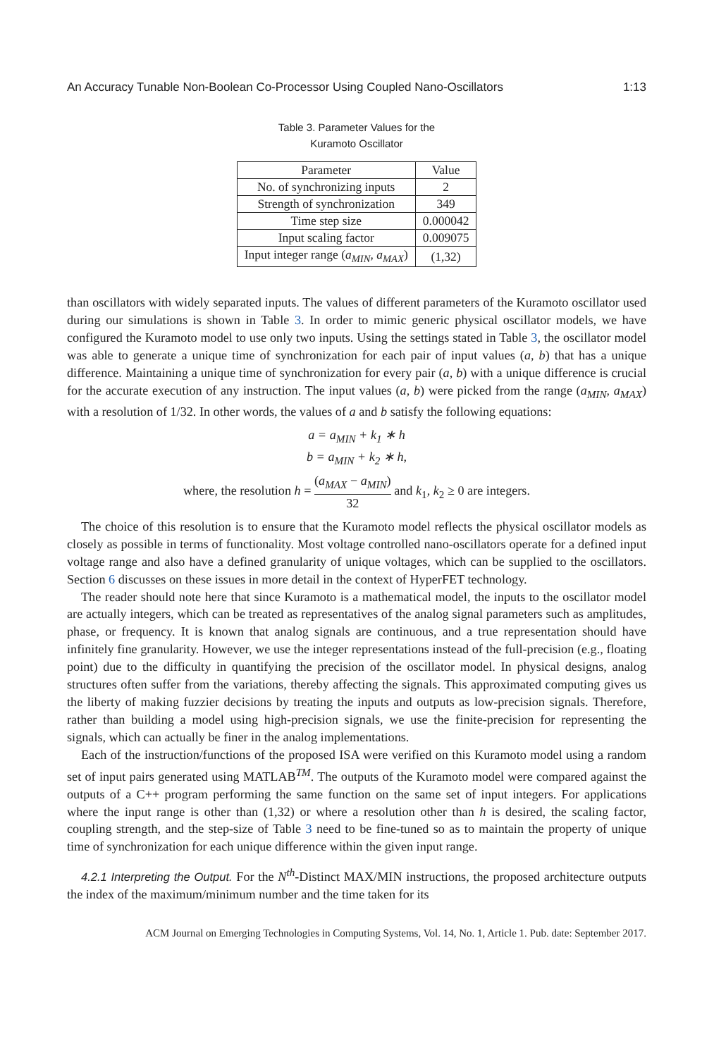An Accuracy Tunable Non-Boolean Co-Processor Using Coupled Nano-Oscillators 1:13
Table 3. Parameter Values for the
Kuramoto Oscillator
| Parameter | Value |
| --- | --- |
| No. of synchronizing inputs | 2 |
| Strength of synchronization | 349 |
| Time step size | 0.000042 |
| Input scaling factor | 0.009075 |
| Input integer range ( a<sub>MIN</sub> , a<sub>MAX</sub> ) | (1,32) |
than oscillators with widely separated inputs. The values of different parameters of the Kuramoto oscillator used during our simulations is shown in Table 3. In order to mimic generic physical oscillator models, we have configured the Kuramoto model to use only two inputs. Using the settings stated in Table 3, the oscillator model was able to generate a unique time of synchronization for each pair of input values (a, b) that has a unique difference. Maintaining a unique time of synchronization for every pair (a, b) with a unique difference is crucial for the accurate execution of any instruction. The input values (a, b) were picked from the range (a<sub>MIN</sub>, a<sub>MAX</sub>) with a resolution of 1/32. In other words, the values of a and b satisfy the following equations:
a = a<sub>MIN</sub> + k<sub>1</sub> ∗ h
b = a<sub>MIN</sub> + k<sub>2</sub> ∗ h,
where, the resolution h = (a<sub>MAX</sub> − a<sub>MIN</sub>) 32 and k<sub>1</sub>, k<sub>2</sub> ≥ 0 are integers.
The choice of this resolution is to ensure that the Kuramoto model reflects the physical oscillator models as closely as possible in terms of functionality. Most voltage controlled nano-oscillators operate for a defined input voltage range and also have a defined granularity of unique voltages, which can be supplied to the oscillators. Section 6 discusses on these issues in more detail in the context of HyperFET technology.
The reader should note here that since Kuramoto is a mathematical model, the inputs to the oscillator model are actually integers, which can be treated as representatives of the analog signal parameters such as amplitudes, phase, or frequency. It is known that analog signals are continuous, and a true representation should have infinitely fine granularity. However, we use the integer representations instead of the full-precision (e.g., floating point) due to the difficulty in quantifying the precision of the oscillator model. In physical designs, analog structures often suffer from the variations, thereby affecting the signals. This approximated computing gives us the liberty of making fuzzier decisions by treating the inputs and outputs as low-precision signals. Therefore, rather than building a model using high-precision signals, we use the finite-precision for representing the signals, which can actually be finer in the analog implementations.
Each of the instruction/functions of the proposed ISA were verified on this Kuramoto model using a random set of input pairs generated using MATLAB<sup>TM</sup>. The outputs of the Kuramoto model were compared against the outputs of a C++ program performing the same function on the same set of input integers. For applications where the input range is other than (1,32) or where a resolution other than h is desired, the scaling factor, coupling strength, and the step-size of Table 3 need to be fine-tuned so as to maintain the property of unique time of synchronization for each unique difference within the given input range.
4.2.1 Interpreting the Output. For the N<sup>th</sup>-Distinct MAX/MIN instructions, the proposed architecture outputs the index of the maximum/minimum number and the time taken for its
ACM Journal on Emerging Technologies in Computing Systems, Vol. 14, No. 1, Article 1. Pub. date: September 2017.